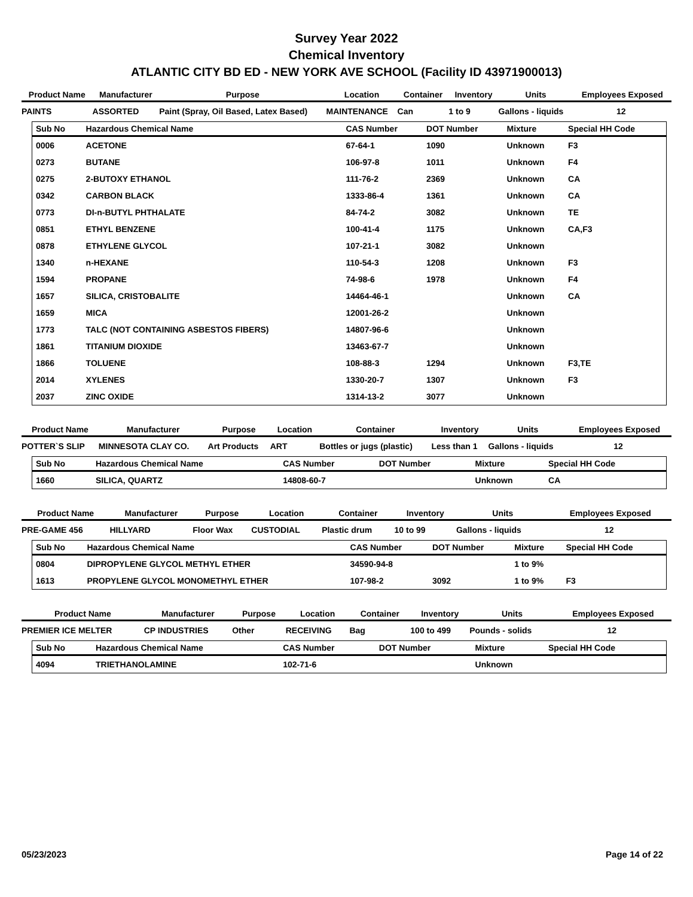Survey Year 2022
Chemical Inventory
ATLANTIC CITY BD ED - NEW YORK AVE SCHOOL (Facility ID 43971900013)
| Product Name | Manufacturer | Purpose | Location | Container | Inventory | Units | Employees Exposed |
| --- | --- | --- | --- | --- | --- | --- | --- |
| PAINTS | ASSORTED | Paint (Spray, Oil Based, Latex Based) | MAINTENANCE | Can | 1 to 9 | Gallons - liquids | 12 |
| Sub No | Hazardous Chemical Name | CAS Number | DOT Number | Mixture | Special HH Code |
| --- | --- | --- | --- | --- | --- |
| 0006 | ACETONE | 67-64-1 | 1090 | Unknown | F3 |
| 0273 | BUTANE | 106-97-8 | 1011 | Unknown | F4 |
| 0275 | 2-BUTOXY ETHANOL | 111-76-2 | 2369 | Unknown | CA |
| 0342 | CARBON BLACK | 1333-86-4 | 1361 | Unknown | CA |
| 0773 | DI-n-BUTYL PHTHALATE | 84-74-2 | 3082 | Unknown | TE |
| 0851 | ETHYL BENZENE | 100-41-4 | 1175 | Unknown | CA,F3 |
| 0878 | ETHYLENE GLYCOL | 107-21-1 | 3082 | Unknown | |
| 1340 | n-HEXANE | 110-54-3 | 1208 | Unknown | F3 |
| 1594 | PROPANE | 74-98-6 | 1978 | Unknown | F4 |
| 1657 | SILICA, CRISTOBALITE | 14464-46-1 | | Unknown | CA |
| 1659 | MICA | 12001-26-2 | | Unknown | |
| 1773 | TALC (NOT CONTAINING ASBESTOS FIBERS) | 14807-96-6 | | Unknown | |
| 1861 | TITANIUM DIOXIDE | 13463-67-7 | | Unknown | |
| 1866 | TOLUENE | 108-88-3 | 1294 | Unknown | F3,TE |
| 2014 | XYLENES | 1330-20-7 | 1307 | Unknown | F3 |
| 2037 | ZINC OXIDE | 1314-13-2 | 3077 | Unknown | |
| Product Name | Manufacturer | Purpose | Location | Container | Inventory | Units | Employees Exposed |
| --- | --- | --- | --- | --- | --- | --- | --- |
| POTTER`S SLIP | MINNESOTA CLAY CO. | Art Products | ART | Bottles or jugs (plastic) | Less than 1 | Gallons - liquids | 12 |
| Sub No | Hazardous Chemical Name | CAS Number | DOT Number | Mixture | Special HH Code |
| --- | --- | --- | --- | --- | --- |
| 1660 | SILICA, QUARTZ | 14808-60-7 | | Unknown | CA |
| Product Name | Manufacturer | Purpose | Location | Container | Inventory | Units | Employees Exposed |
| --- | --- | --- | --- | --- | --- | --- | --- |
| PRE-GAME 456 | HILLYARD | Floor Wax | CUSTODIAL | Plastic drum | 10 to 99 | Gallons - liquids | 12 |
| Sub No | Hazardous Chemical Name | CAS Number | DOT Number | Mixture | Special HH Code |
| --- | --- | --- | --- | --- | --- |
| 0804 | DIPROPYLENE GLYCOL METHYL ETHER | 34590-94-8 | | 1 to 9% | |
| 1613 | PROPYLENE GLYCOL MONOMETHYL ETHER | 107-98-2 | 3092 | 1 to 9% | F3 |
| Product Name | Manufacturer | Purpose | Location | Container | Inventory | Units | Employees Exposed |
| --- | --- | --- | --- | --- | --- | --- | --- |
| PREMIER ICE MELTER | CP INDUSTRIES | Other | RECEIVING | Bag | 100 to 499 | Pounds - solids | 12 |
| Sub No | Hazardous Chemical Name | CAS Number | DOT Number | Mixture | Special HH Code |
| --- | --- | --- | --- | --- | --- |
| 4094 | TRIETHANOLAMINE | 102-71-6 | | Unknown | |
05/23/2023 Page 14 of 22